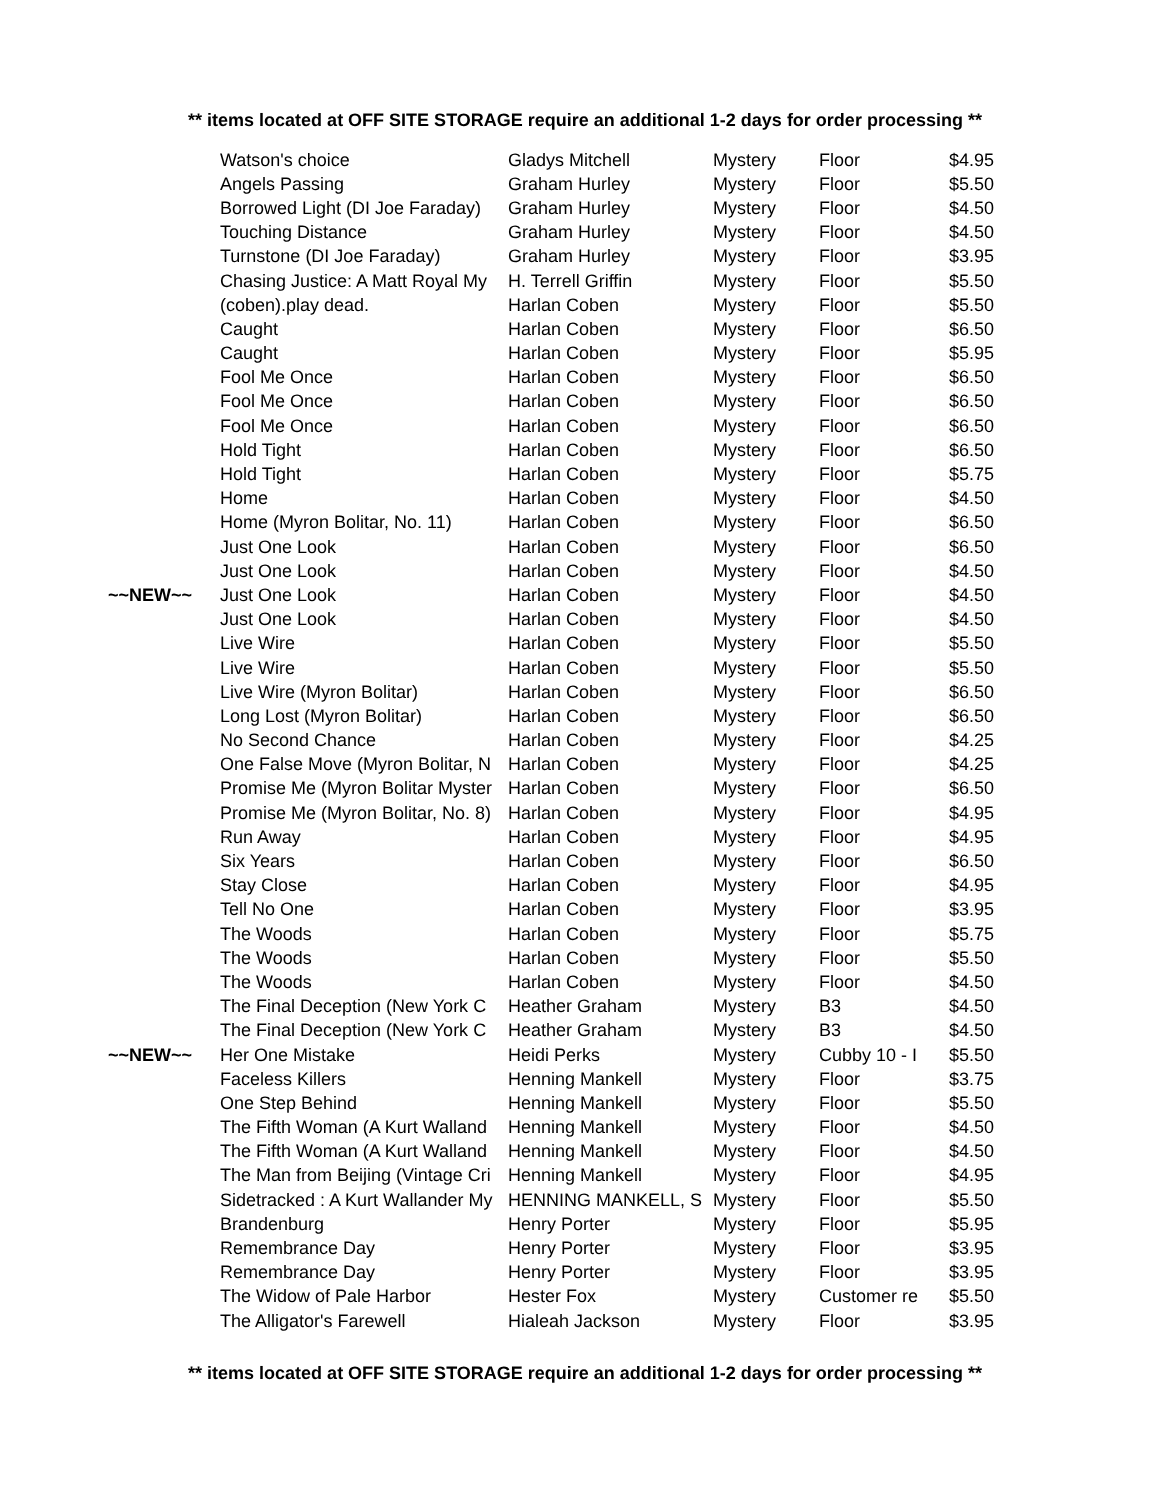** items located at OFF SITE STORAGE require an additional 1-2 days for order processing **
| | Watson's choice | Gladys Mitchell | Mystery | Floor | $4.95 |
| | Angels Passing | Graham Hurley | Mystery | Floor | $5.50 |
| | Borrowed Light (DI Joe Faraday) | Graham Hurley | Mystery | Floor | $4.50 |
| | Touching Distance | Graham Hurley | Mystery | Floor | $4.50 |
| | Turnstone (DI Joe Faraday) | Graham Hurley | Mystery | Floor | $3.95 |
| | Chasing Justice: A Matt Royal My | H. Terrell Griffin | Mystery | Floor | $5.50 |
| | (coben).play dead. | Harlan Coben | Mystery | Floor | $5.50 |
| | Caught | Harlan Coben | Mystery | Floor | $6.50 |
| | Caught | Harlan Coben | Mystery | Floor | $5.95 |
| | Fool Me Once | Harlan Coben | Mystery | Floor | $6.50 |
| | Fool Me Once | Harlan Coben | Mystery | Floor | $6.50 |
| | Fool Me Once | Harlan Coben | Mystery | Floor | $6.50 |
| | Hold Tight | Harlan Coben | Mystery | Floor | $6.50 |
| | Hold Tight | Harlan Coben | Mystery | Floor | $5.75 |
| | Home | Harlan Coben | Mystery | Floor | $4.50 |
| | Home (Myron Bolitar, No. 11) | Harlan Coben | Mystery | Floor | $6.50 |
| | Just One Look | Harlan Coben | Mystery | Floor | $6.50 |
| | Just One Look | Harlan Coben | Mystery | Floor | $4.50 |
| ~~NEW~~ | Just One Look | Harlan Coben | Mystery | Floor | $4.50 |
| | Just One Look | Harlan Coben | Mystery | Floor | $4.50 |
| | Live Wire | Harlan Coben | Mystery | Floor | $5.50 |
| | Live Wire | Harlan Coben | Mystery | Floor | $5.50 |
| | Live Wire (Myron Bolitar) | Harlan Coben | Mystery | Floor | $6.50 |
| | Long Lost (Myron Bolitar) | Harlan Coben | Mystery | Floor | $6.50 |
| | No Second Chance | Harlan Coben | Mystery | Floor | $4.25 |
| | One False Move (Myron Bolitar, N | Harlan Coben | Mystery | Floor | $4.25 |
| | Promise Me (Myron Bolitar Myster | Harlan Coben | Mystery | Floor | $6.50 |
| | Promise Me (Myron Bolitar, No. 8) | Harlan Coben | Mystery | Floor | $4.95 |
| | Run Away | Harlan Coben | Mystery | Floor | $4.95 |
| | Six Years | Harlan Coben | Mystery | Floor | $6.50 |
| | Stay Close | Harlan Coben | Mystery | Floor | $4.95 |
| | Tell No One | Harlan Coben | Mystery | Floor | $3.95 |
| | The Woods | Harlan Coben | Mystery | Floor | $5.75 |
| | The Woods | Harlan Coben | Mystery | Floor | $5.50 |
| | The Woods | Harlan Coben | Mystery | Floor | $4.50 |
| | The Final Deception (New York C | Heather Graham | Mystery | B3 | $4.50 |
| | The Final Deception (New York C | Heather Graham | Mystery | B3 | $4.50 |
| ~~NEW~~ | Her One Mistake | Heidi Perks | Mystery | Cubby 10 - I | $5.50 |
| | Faceless Killers | Henning Mankell | Mystery | Floor | $3.75 |
| | One Step Behind | Henning Mankell | Mystery | Floor | $5.50 |
| | The Fifth Woman (A Kurt Walland | Henning Mankell | Mystery | Floor | $4.50 |
| | The Fifth Woman (A Kurt Walland | Henning Mankell | Mystery | Floor | $4.50 |
| | The Man from Beijing (Vintage Cri | Henning Mankell | Mystery | Floor | $4.95 |
| | Sidetracked : A Kurt Wallander My | HENNING MANKELL, S | Mystery | Floor | $5.50 |
| | Brandenburg | Henry Porter | Mystery | Floor | $5.95 |
| | Remembrance Day | Henry Porter | Mystery | Floor | $3.95 |
| | Remembrance Day | Henry Porter | Mystery | Floor | $3.95 |
| | The Widow of Pale Harbor | Hester Fox | Mystery | Customer re | $5.50 |
| | The Alligator's Farewell | Hialeah Jackson | Mystery | Floor | $3.95 |
** items located at OFF SITE STORAGE require an additional 1-2 days for order processing **